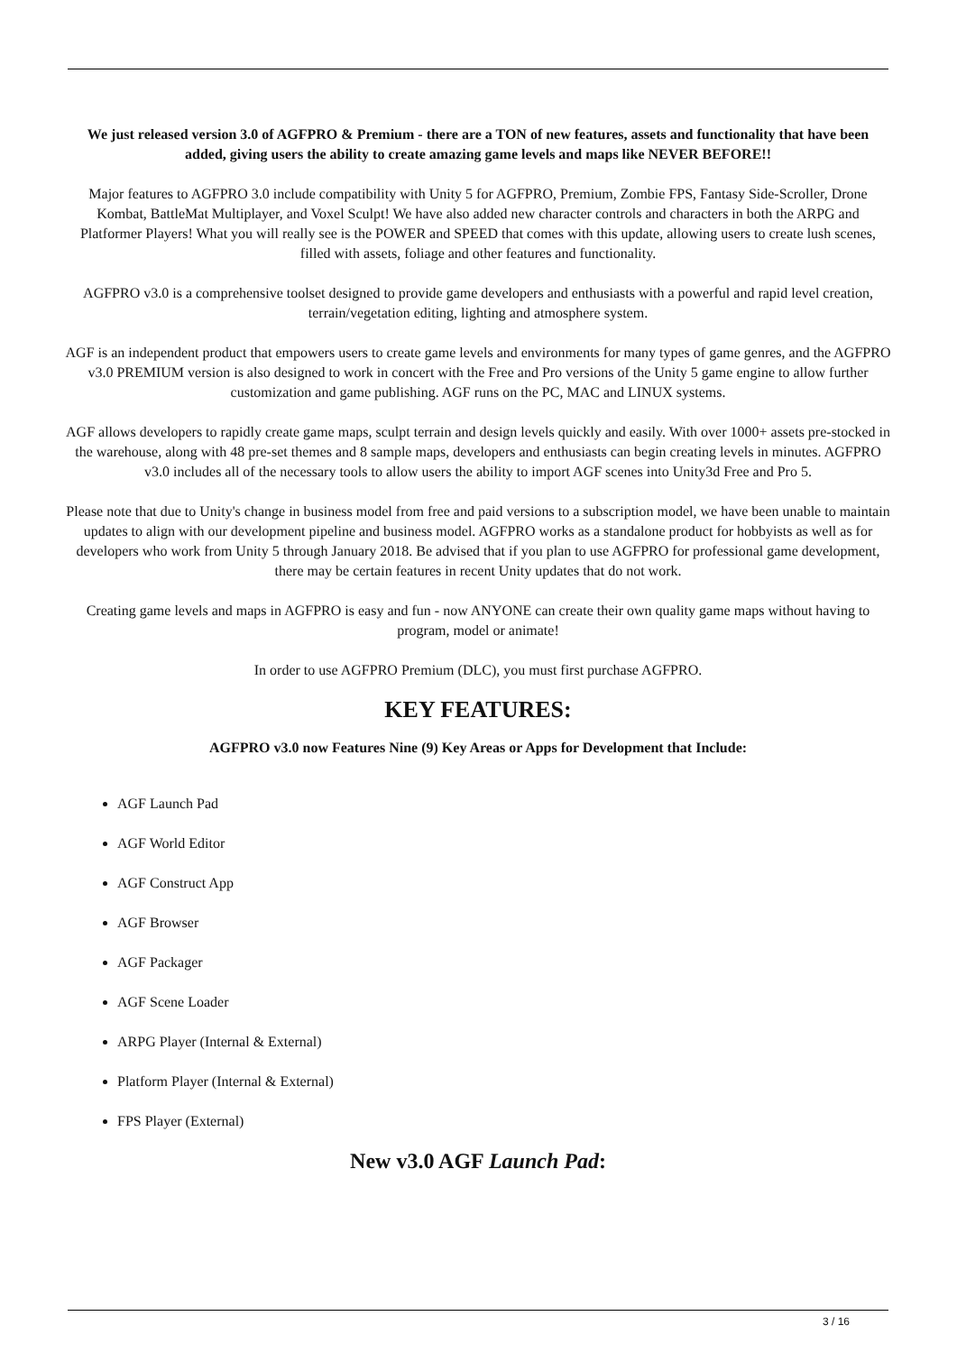We just released version 3.0 of AGFPRO & Premium - there are a TON of new features, assets and functionality that have been added, giving users the ability to create amazing game levels and maps like NEVER BEFORE!!
Major features to AGFPRO 3.0 include compatibility with Unity 5 for AGFPRO, Premium, Zombie FPS, Fantasy Side-Scroller, Drone Kombat, BattleMat Multiplayer, and Voxel Sculpt! We have also added new character controls and characters in both the ARPG and Platformer Players! What you will really see is the POWER and SPEED that comes with this update, allowing users to create lush scenes, filled with assets, foliage and other features and functionality.
AGFPRO v3.0 is a comprehensive toolset designed to provide game developers and enthusiasts with a powerful and rapid level creation, terrain/vegetation editing, lighting and atmosphere system.
AGF is an independent product that empowers users to create game levels and environments for many types of game genres, and the AGFPRO v3.0 PREMIUM version is also designed to work in concert with the Free and Pro versions of the Unity 5 game engine to allow further customization and game publishing. AGF runs on the PC, MAC and LINUX systems.
AGF allows developers to rapidly create game maps, sculpt terrain and design levels quickly and easily. With over 1000+ assets pre-stocked in the warehouse, along with 48 pre-set themes and 8 sample maps, developers and enthusiasts can begin creating levels in minutes. AGFPRO v3.0 includes all of the necessary tools to allow users the ability to import AGF scenes into Unity3d Free and Pro 5.
Please note that due to Unity's change in business model from free and paid versions to a subscription model, we have been unable to maintain updates to align with our development pipeline and business model. AGFPRO works as a standalone product for hobbyists as well as for developers who work from Unity 5 through January 2018. Be advised that if you plan to use AGFPRO for professional game development, there may be certain features in recent Unity updates that do not work.
Creating game levels and maps in AGFPRO is easy and fun - now ANYONE can create their own quality game maps without having to program, model or animate!
In order to use AGFPRO Premium (DLC), you must first purchase AGFPRO.
KEY FEATURES:
AGFPRO v3.0 now Features Nine (9) Key Areas or Apps for Development that Include:
AGF Launch Pad
AGF World Editor
AGF Construct App
AGF Browser
AGF Packager
AGF Scene Loader
ARPG Player (Internal & External)
Platform Player (Internal & External)
FPS Player (External)
New v3.0 AGF Launch Pad:
3 / 16